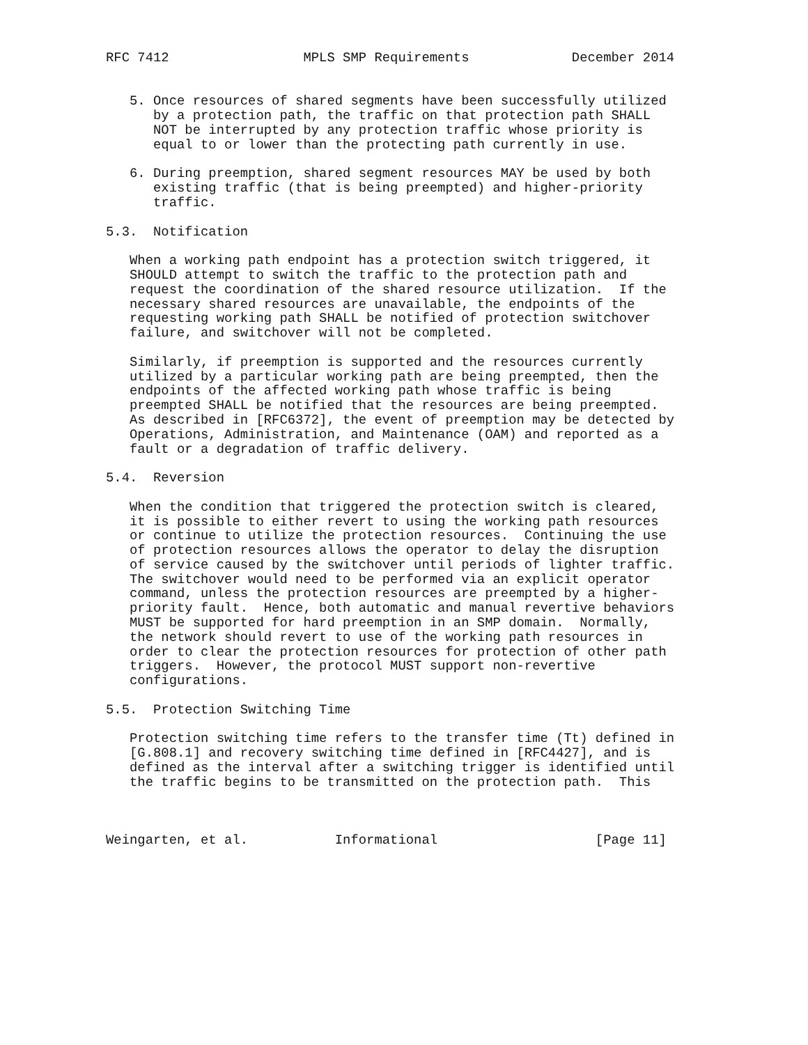RFC 7412                 MPLS SMP Requirements             December 2014


   5. Once resources of shared segments have been successfully utilized
      by a protection path, the traffic on that protection path SHALL
      NOT be interrupted by any protection traffic whose priority is
      equal to or lower than the protecting path currently in use.

   6. During preemption, shared segment resources MAY be used by both
      existing traffic (that is being preempted) and higher-priority
      traffic.

5.3.  Notification

   When a working path endpoint has a protection switch triggered, it
   SHOULD attempt to switch the traffic to the protection path and
   request the coordination of the shared resource utilization.  If the
   necessary shared resources are unavailable, the endpoints of the
   requesting working path SHALL be notified of protection switchover
   failure, and switchover will not be completed.

   Similarly, if preemption is supported and the resources currently
   utilized by a particular working path are being preempted, then the
   endpoints of the affected working path whose traffic is being
   preempted SHALL be notified that the resources are being preempted.
   As described in [RFC6372], the event of preemption may be detected by
   Operations, Administration, and Maintenance (OAM) and reported as a
   fault or a degradation of traffic delivery.

5.4.  Reversion

   When the condition that triggered the protection switch is cleared,
   it is possible to either revert to using the working path resources
   or continue to utilize the protection resources.  Continuing the use
   of protection resources allows the operator to delay the disruption
   of service caused by the switchover until periods of lighter traffic.
   The switchover would need to be performed via an explicit operator
   command, unless the protection resources are preempted by a higher-
   priority fault.  Hence, both automatic and manual revertive behaviors
   MUST be supported for hard preemption in an SMP domain.  Normally,
   the network should revert to use of the working path resources in
   order to clear the protection resources for protection of other path
   triggers.  However, the protocol MUST support non-revertive
   configurations.

5.5.  Protection Switching Time

   Protection switching time refers to the transfer time (Tt) defined in
   [G.808.1] and recovery switching time defined in [RFC4427], and is
   defined as the interval after a switching trigger is identified until
   the traffic begins to be transmitted on the protection path.  This



Weingarten, et al.           Informational                    [Page 11]